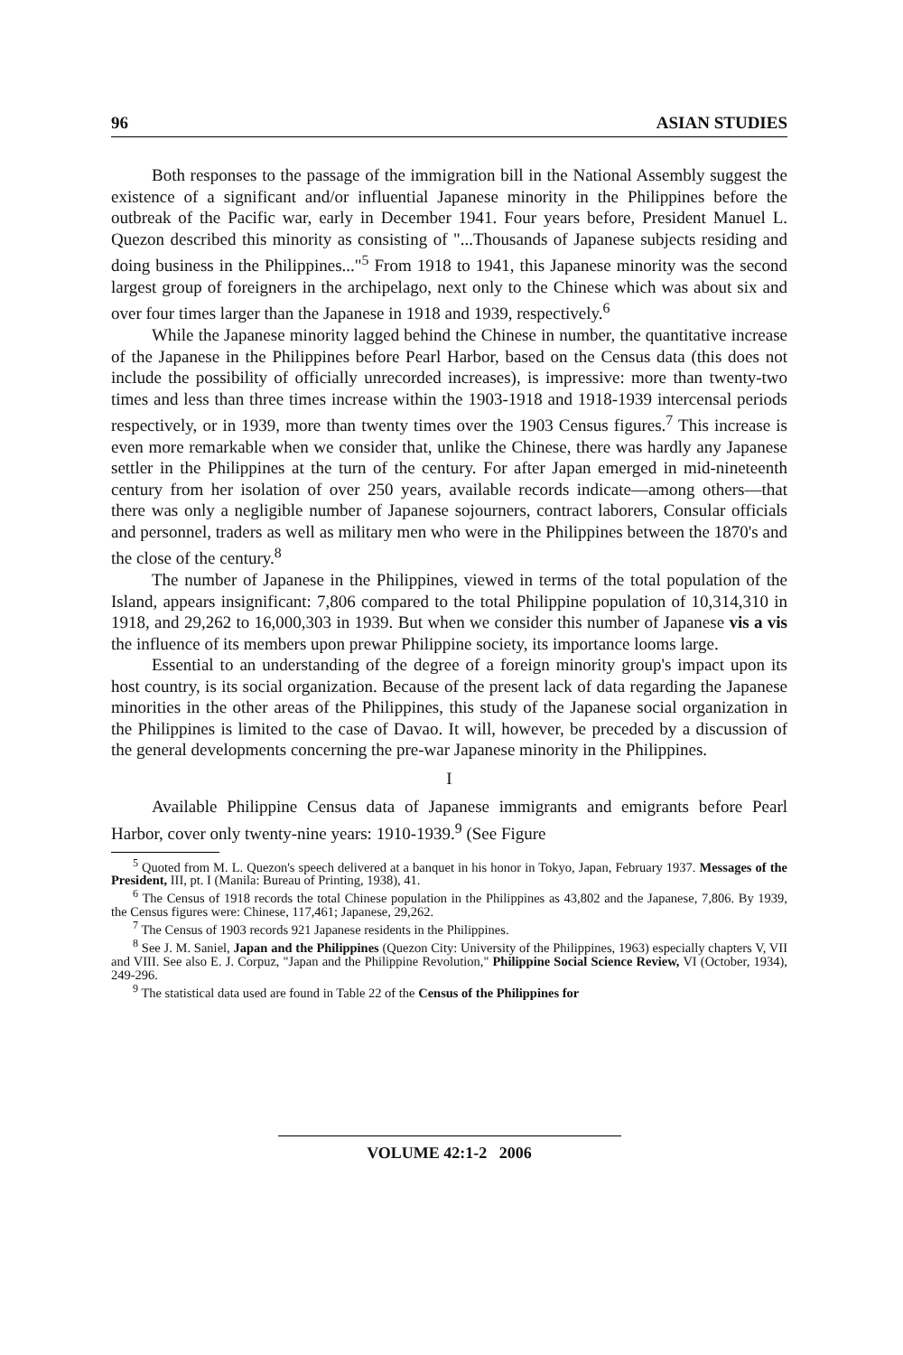96 ASIAN STUDIES
Both responses to the passage of the immigration bill in the National Assembly suggest the existence of a significant and/or influential Japanese minority in the Philippines before the outbreak of the Pacific war, early in December 1941. Four years before, President Manuel L. Quezon described this minority as consisting of "...Thousands of Japanese subjects residing and doing business in the Philippines..."<sup>5</sup> From 1918 to 1941, this Japanese minority was the second largest group of foreigners in the archipelago, next only to the Chinese which was about six and over four times larger than the Japanese in 1918 and 1939, respectively.<sup>6</sup>
While the Japanese minority lagged behind the Chinese in number, the quantitative increase of the Japanese in the Philippines before Pearl Harbor, based on the Census data (this does not include the possibility of officially unrecorded increases), is impressive: more than twenty-two times and less than three times increase within the 1903-1918 and 1918-1939 intercensal periods respectively, or in 1939, more than twenty times over the 1903 Census figures.<sup>7</sup> This increase is even more remarkable when we consider that, unlike the Chinese, there was hardly any Japanese settler in the Philippines at the turn of the century. For after Japan emerged in mid-nineteenth century from her isolation of over 250 years, available records indicate—among others—that there was only a negligible number of Japanese sojourners, contract laborers, Consular officials and personnel, traders as well as military men who were in the Philippines between the 1870's and the close of the century.<sup>8</sup>
The number of Japanese in the Philippines, viewed in terms of the total population of the Island, appears insignificant: 7,806 compared to the total Philippine population of 10,314,310 in 1918, and 29,262 to 16,000,303 in 1939. But when we consider this number of Japanese vis a vis the influence of its members upon prewar Philippine society, its importance looms large.
Essential to an understanding of the degree of a foreign minority group's impact upon its host country, is its social organization. Because of the present lack of data regarding the Japanese minorities in the other areas of the Philippines, this study of the Japanese social organization in the Philippines is limited to the case of Davao. It will, however, be preceded by a discussion of the general developments concerning the pre-war Japanese minority in the Philippines.
I
Available Philippine Census data of Japanese immigrants and emigrants before Pearl Harbor, cover only twenty-nine years: 1910-1939.<sup>9</sup> (See Figure
<sup>5</sup> Quoted from M. L. Quezon's speech delivered at a banquet in his honor in Tokyo, Japan, February 1937. Messages of the President, III, pt. I (Manila: Bureau of Printing, 1938), 41.
<sup>6</sup> The Census of 1918 records the total Chinese population in the Philippines as 43,802 and the Japanese, 7,806. By 1939, the Census figures were: Chinese, 117,461; Japanese, 29,262.
<sup>7</sup> The Census of 1903 records 921 Japanese residents in the Philippines.
<sup>8</sup> See J. M. Saniel, Japan and the Philippines (Quezon City: University of the Philippines, 1963) especially chapters V, VII and VIII. See also E. J. Corpuz, "Japan and the Philippine Revolution," Philippine Social Science Review, VI (October, 1934), 249-296.
<sup>9</sup> The statistical data used are found in Table 22 of the Census of the Philippines for
VOLUME 42:1-2 2006